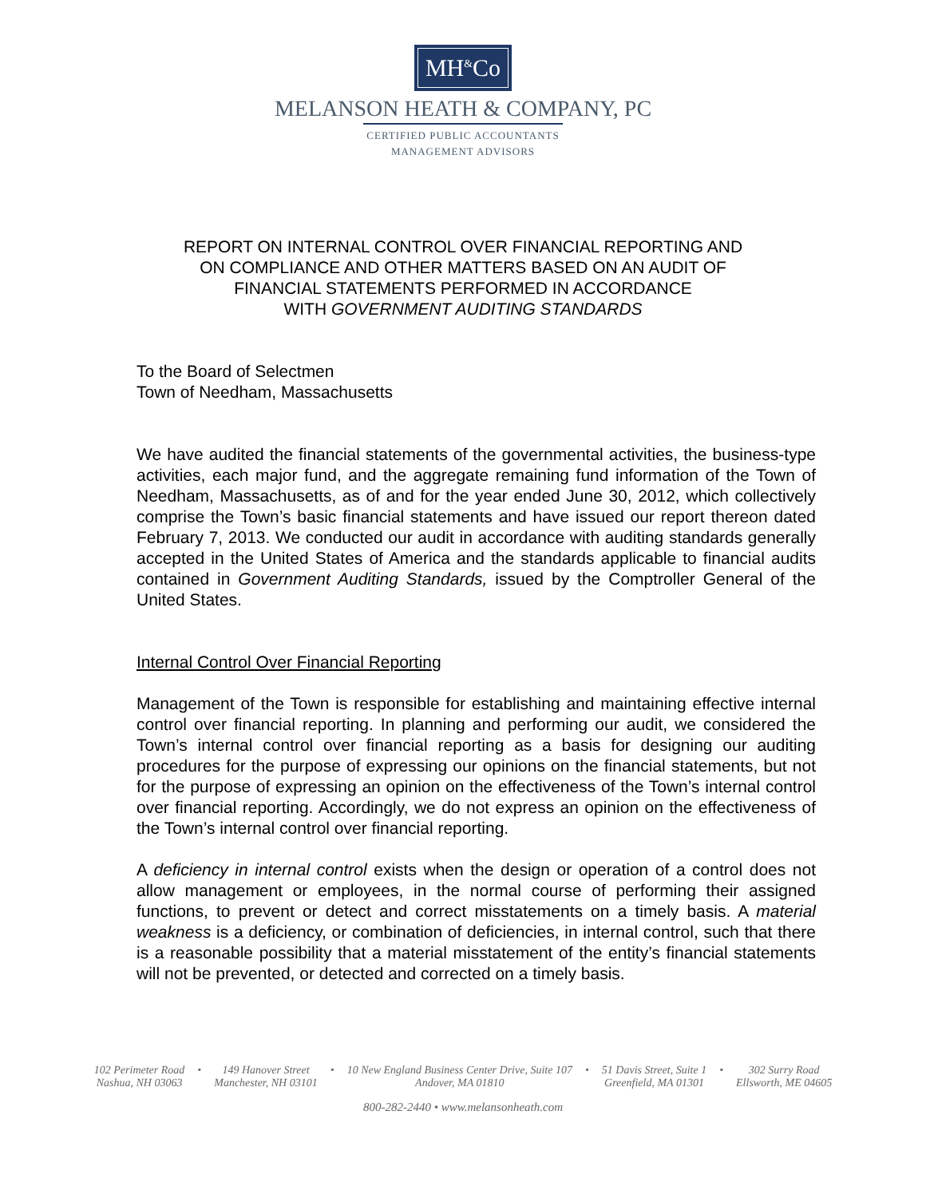MH<sup>&</sup>Co
MELANSON HEATH & COMPANY, PC
CERTIFIED PUBLIC ACCOUNTANTS
MANAGEMENT ADVISORS
REPORT ON INTERNAL CONTROL OVER FINANCIAL REPORTING AND
ON COMPLIANCE AND OTHER MATTERS BASED ON AN AUDIT OF
FINANCIAL STATEMENTS PERFORMED IN ACCORDANCE
WITH GOVERNMENT AUDITING STANDARDS
To the Board of Selectmen
Town of Needham, Massachusetts
We have audited the financial statements of the governmental activities, the business-type activities, each major fund, and the aggregate remaining fund information of the Town of Needham, Massachusetts, as of and for the year ended June 30, 2012, which collectively comprise the Town’s basic financial statements and have issued our report thereon dated February 7, 2013. We conducted our audit in accordance with auditing standards generally accepted in the United States of America and the standards applicable to financial audits contained in Government Auditing Standards, issued by the Comptroller General of the United States.
Internal Control Over Financial Reporting
Management of the Town is responsible for establishing and maintaining effective internal control over financial reporting. In planning and performing our audit, we considered the Town’s internal control over financial reporting as a basis for designing our auditing procedures for the purpose of expressing our opinions on the financial statements, but not for the purpose of expressing an opinion on the effectiveness of the Town’s internal control over financial reporting. Accordingly, we do not express an opinion on the effectiveness of the Town’s internal control over financial reporting.
A deficiency in internal control exists when the design or operation of a control does not allow management or employees, in the normal course of performing their assigned functions, to prevent or detect and correct misstatements on a timely basis. A material weakness is a deficiency, or combination of deficiencies, in internal control, such that there is a reasonable possibility that a material misstatement of the entity’s financial statements will not be prevented, or detected and corrected on a timely basis.
102 Perimeter Road
Nashua, NH 03063
• 149 Hanover Street
Manchester, NH 03101
• 10 New England Business Center Drive, Suite 107
Andover, MA 01810
• 51 Davis Street, Suite 1
Greenfield, MA 01301
• 302 Surry Road
Ellsworth, ME 04605
800-282-2440 • www.melansonheath.com